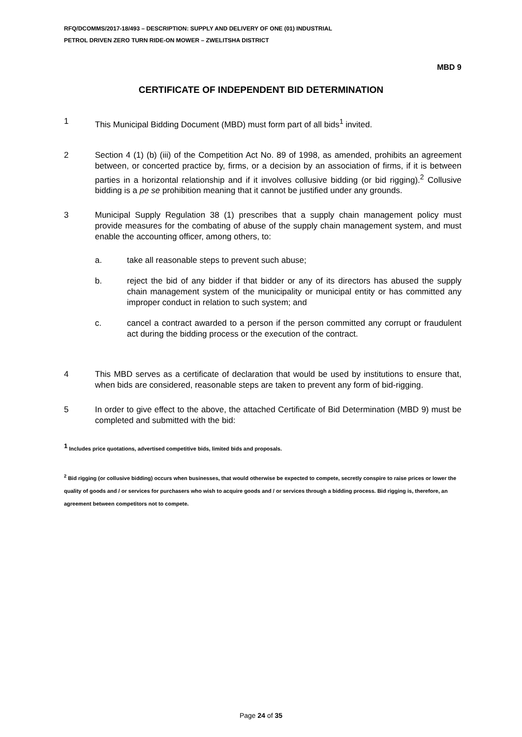RFQ/DCOMMS/2017-18/493 – DESCRIPTION: SUPPLY AND DELIVERY OF ONE (01) INDUSTRIAL
PETROL DRIVEN ZERO TURN RIDE-ON MOWER – ZWELITSHA DISTRICT
MBD 9
CERTIFICATE OF INDEPENDENT BID DETERMINATION
1 This Municipal Bidding Document (MBD) must form part of all bids<sup>1</sup> invited.
2 Section 4 (1) (b) (iii) of the Competition Act No. 89 of 1998, as amended, prohibits an agreement between, or concerted practice by, firms, or a decision by an association of firms, if it is between parties in a horizontal relationship and if it involves collusive bidding (or bid rigging).<sup>2</sup> Collusive bidding is a pe se prohibition meaning that it cannot be justified under any grounds.
3 Municipal Supply Regulation 38 (1) prescribes that a supply chain management policy must provide measures for the combating of abuse of the supply chain management system, and must enable the accounting officer, among others, to:
a. take all reasonable steps to prevent such abuse;
b. reject the bid of any bidder if that bidder or any of its directors has abused the supply chain management system of the municipality or municipal entity or has committed any improper conduct in relation to such system; and
c. cancel a contract awarded to a person if the person committed any corrupt or fraudulent act during the bidding process or the execution of the contract.
4 This MBD serves as a certificate of declaration that would be used by institutions to ensure that, when bids are considered, reasonable steps are taken to prevent any form of bid-rigging.
5 In order to give effect to the above, the attached Certificate of Bid Determination (MBD 9) must be completed and submitted with the bid:
<sup>1</sup> Includes price quotations, advertised competitive bids, limited bids and proposals.
<sup>2</sup> Bid rigging (or collusive bidding) occurs when businesses, that would otherwise be expected to compete, secretly conspire to raise prices or lower the quality of goods and / or services for purchasers who wish to acquire goods and / or services through a bidding process. Bid rigging is, therefore, an agreement between competitors not to compete.
Page 24 of 35